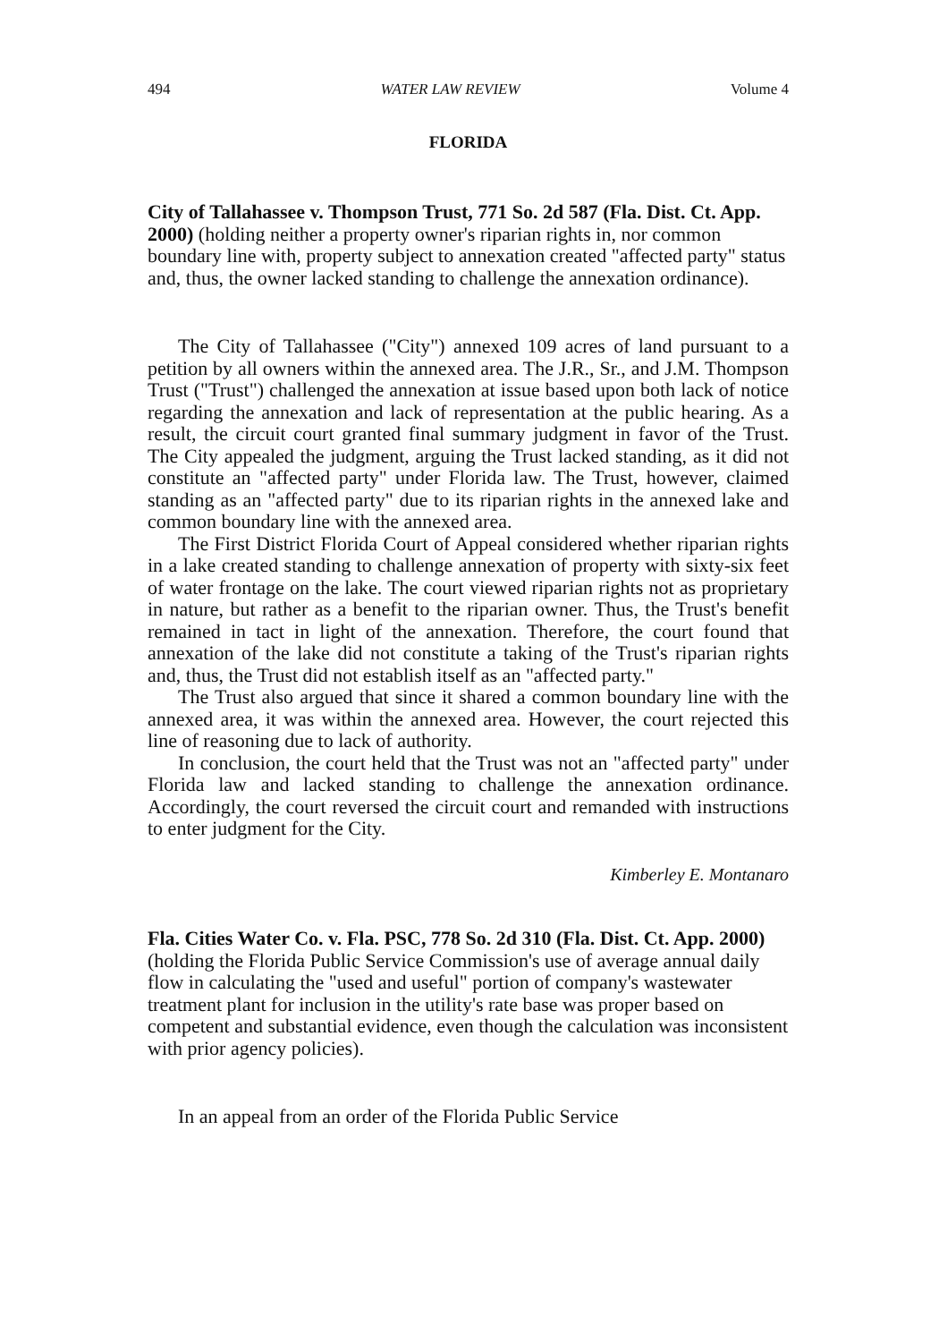494 WATER LAW REVIEW Volume 4
FLORIDA
City of Tallahassee v. Thompson Trust, 771 So. 2d 587 (Fla. Dist. Ct. App. 2000) (holding neither a property owner's riparian rights in, nor common boundary line with, property subject to annexation created "affected party" status and, thus, the owner lacked standing to challenge the annexation ordinance).
The City of Tallahassee ("City") annexed 109 acres of land pursuant to a petition by all owners within the annexed area. The J.R., Sr., and J.M. Thompson Trust ("Trust") challenged the annexation at issue based upon both lack of notice regarding the annexation and lack of representation at the public hearing. As a result, the circuit court granted final summary judgment in favor of the Trust. The City appealed the judgment, arguing the Trust lacked standing, as it did not constitute an "affected party" under Florida law. The Trust, however, claimed standing as an "affected party" due to its riparian rights in the annexed lake and common boundary line with the annexed area.
The First District Florida Court of Appeal considered whether riparian rights in a lake created standing to challenge annexation of property with sixty-six feet of water frontage on the lake. The court viewed riparian rights not as proprietary in nature, but rather as a benefit to the riparian owner. Thus, the Trust's benefit remained in tact in light of the annexation. Therefore, the court found that annexation of the lake did not constitute a taking of the Trust's riparian rights and, thus, the Trust did not establish itself as an "affected party."
The Trust also argued that since it shared a common boundary line with the annexed area, it was within the annexed area. However, the court rejected this line of reasoning due to lack of authority.
In conclusion, the court held that the Trust was not an "affected party" under Florida law and lacked standing to challenge the annexation ordinance. Accordingly, the court reversed the circuit court and remanded with instructions to enter judgment for the City.
Kimberley E. Montanaro
Fla. Cities Water Co. v. Fla. PSC, 778 So. 2d 310 (Fla. Dist. Ct. App. 2000) (holding the Florida Public Service Commission's use of average annual daily flow in calculating the "used and useful" portion of company's wastewater treatment plant for inclusion in the utility's rate base was proper based on competent and substantial evidence, even though the calculation was inconsistent with prior agency policies).
In an appeal from an order of the Florida Public Service